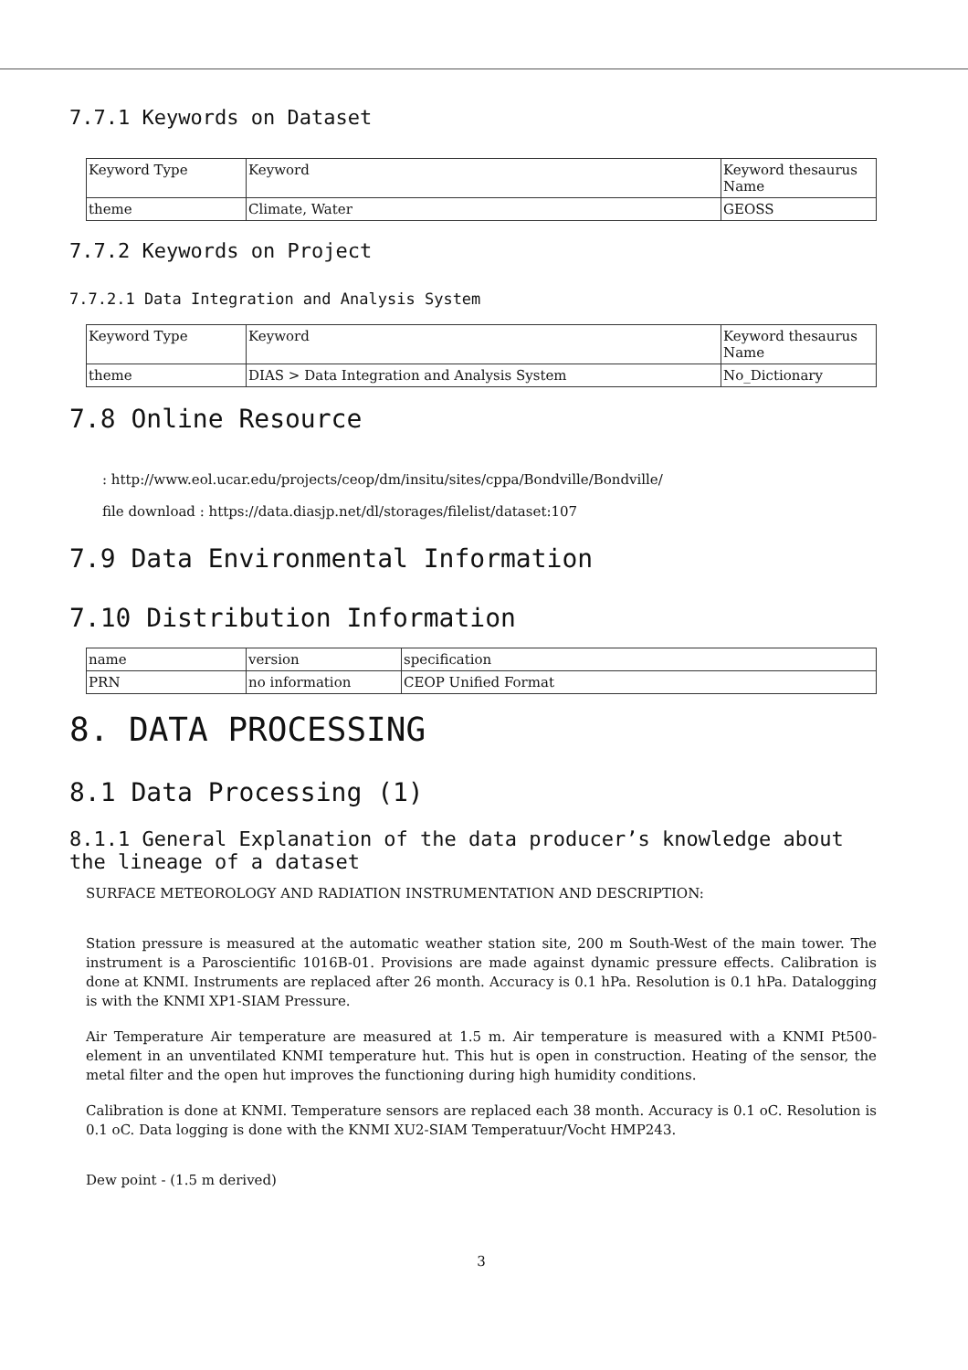7.7.1 Keywords on Dataset
| Keyword Type | Keyword | Keyword thesaurus Name |
| theme | Climate, Water | GEOSS |
7.7.2 Keywords on Project
7.7.2.1 Data Integration and Analysis System
| Keyword Type | Keyword | Keyword thesaurus Name |
| theme | DIAS > Data Integration and Analysis System | No_Dictionary |
7.8 Online Resource
: http://www.eol.ucar.edu/projects/ceop/dm/insitu/sites/cppa/Bondville/Bondville/
file download : https://data.diasjp.net/dl/storages/filelist/dataset:107
7.9 Data Environmental Information
7.10 Distribution Information
| name | version | specification |
| PRN | no information | CEOP Unified Format |
8. DATA PROCESSING
8.1 Data Processing (1)
8.1.1 General Explanation of the data producer’s knowledge about the lineage of a dataset
SURFACE METEOROLOGY AND RADIATION INSTRUMENTATION AND DESCRIPTION:
Station pressure is measured at the automatic weather station site, 200 m South-West of the main tower. The instrument is a Paroscientific 1016B-01. Provisions are made against dynamic pressure effects. Calibration is done at KNMI. Instruments are replaced after 26 month. Accuracy is 0.1 hPa. Resolution is 0.1 hPa. Datalogging is with the KNMI XP1-SIAM Pressure.
Air Temperature Air temperature are measured at 1.5 m. Air temperature is measured with a KNMI Pt500-element in an unventilated KNMI temperature hut. This hut is open in construction. Heating of the sensor, the metal filter and the open hut improves the functioning during high humidity conditions.
Calibration is done at KNMI. Temperature sensors are replaced each 38 month. Accuracy is 0.1 oC. Resolution is 0.1 oC. Data logging is done with the KNMI XU2-SIAM Temperatuur/Vocht HMP243.
Dew point - (1.5 m derived)
3